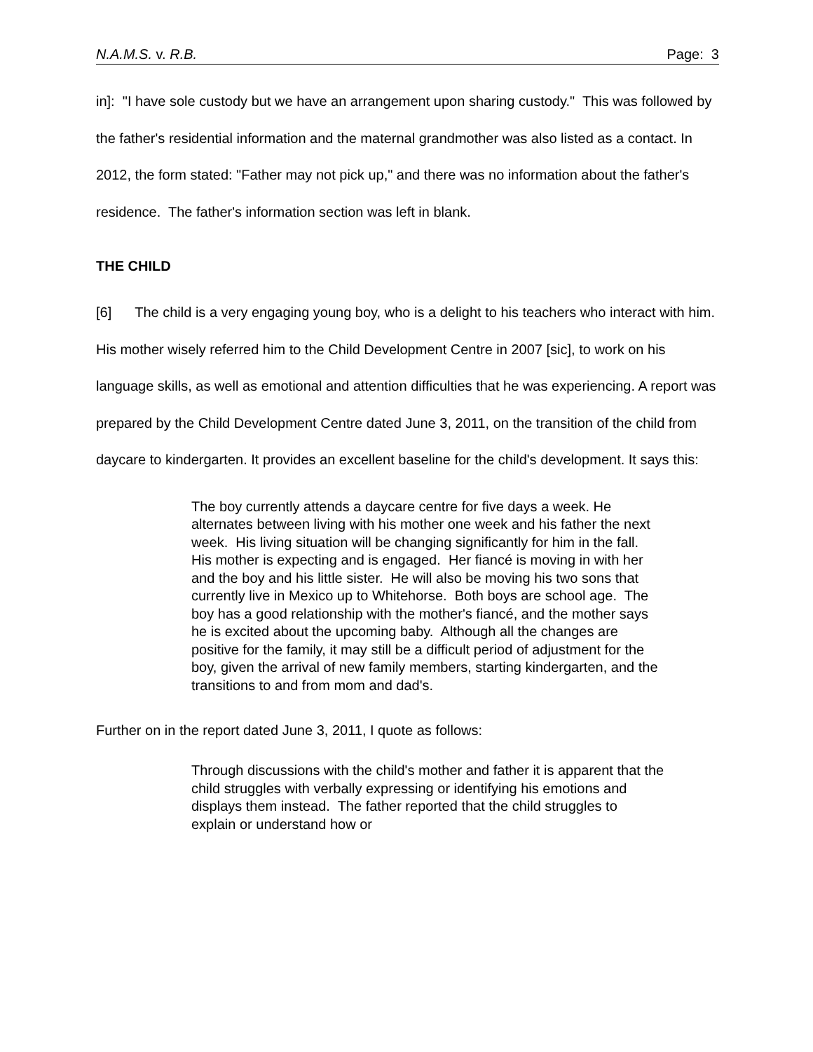N.A.M.S. v. R.B. Page: 3
in]: "I have sole custody but we have an arrangement upon sharing custody." This was followed by the father's residential information and the maternal grandmother was also listed as a contact. In 2012, the form stated: "Father may not pick up," and there was no information about the father's residence. The father's information section was left in blank.
THE CHILD
[6] The child is a very engaging young boy, who is a delight to his teachers who interact with him. His mother wisely referred him to the Child Development Centre in 2007 [sic], to work on his language skills, as well as emotional and attention difficulties that he was experiencing. A report was prepared by the Child Development Centre dated June 3, 2011, on the transition of the child from daycare to kindergarten. It provides an excellent baseline for the child's development. It says this:
The boy currently attends a daycare centre for five days a week. He alternates between living with his mother one week and his father the next week. His living situation will be changing significantly for him in the fall. His mother is expecting and is engaged. Her fiancé is moving in with her and the boy and his little sister. He will also be moving his two sons that currently live in Mexico up to Whitehorse. Both boys are school age. The boy has a good relationship with the mother's fiancé, and the mother says he is excited about the upcoming baby. Although all the changes are positive for the family, it may still be a difficult period of adjustment for the boy, given the arrival of new family members, starting kindergarten, and the transitions to and from mom and dad's.
Further on in the report dated June 3, 2011, I quote as follows:
Through discussions with the child's mother and father it is apparent that the child struggles with verbally expressing or identifying his emotions and displays them instead. The father reported that the child struggles to explain or understand how or